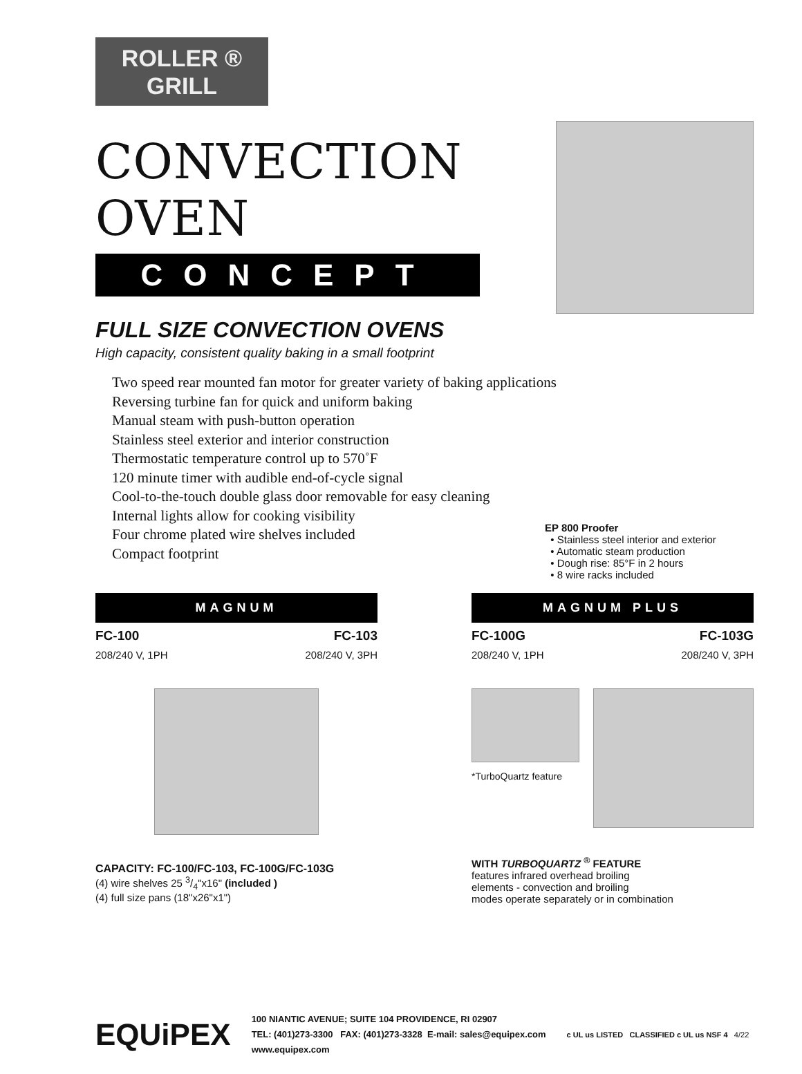ROLLER ®
GRILL
CONVECTION OVEN
CONCEPT
FULL SIZE CONVECTION OVENS
High capacity, consistent quality baking in a small footprint
Two speed rear mounted fan motor for greater variety of baking applications
Reversing turbine fan for quick and uniform baking
Manual steam with push-button operation
Stainless steel exterior and interior construction
Thermostatic temperature control up to 570˚F
120 minute timer with audible end-of-cycle signal
Cool-to-the-touch double glass door removable for easy cleaning
Internal lights allow for cooking visibility
Four chrome plated wire shelves included
Compact footprint
EP 800 Proofer
• Stainless steel interior and exterior
• Automatic steam production
• Dough rise: 85°F in 2 hours
• 8 wire racks included
MAGNUM
FC-100 FC-103
208/240 V, 1PH 208/240 V, 3PH
CAPACITY: FC-100/FC-103, FC-100G/FC-103G
(4) wire shelves 25 3/4"x16" (included )
(4) full size pans (18"x26"x1")
MAGNUM PLUS
FC-100G FC-103G
208/240 V, 1PH 208/240 V, 3PH
*TurboQuartz feature
WITH TURBOQUARTZ <sup>®</sup> FEATURE
features infrared overhead broiling
elements - convection and broiling
modes operate separately or in combination
EQUiPEX
100 NIANTIC AVENUE; SUITE 104 PROVIDENCE, RI 02907
TEL: (401)273-3300 FAX: (401)273-3328 E-mail: sales@equipex.com
www.equipex.com
c UL us LISTED CLASSIFIED c UL us NSF 4 4/22